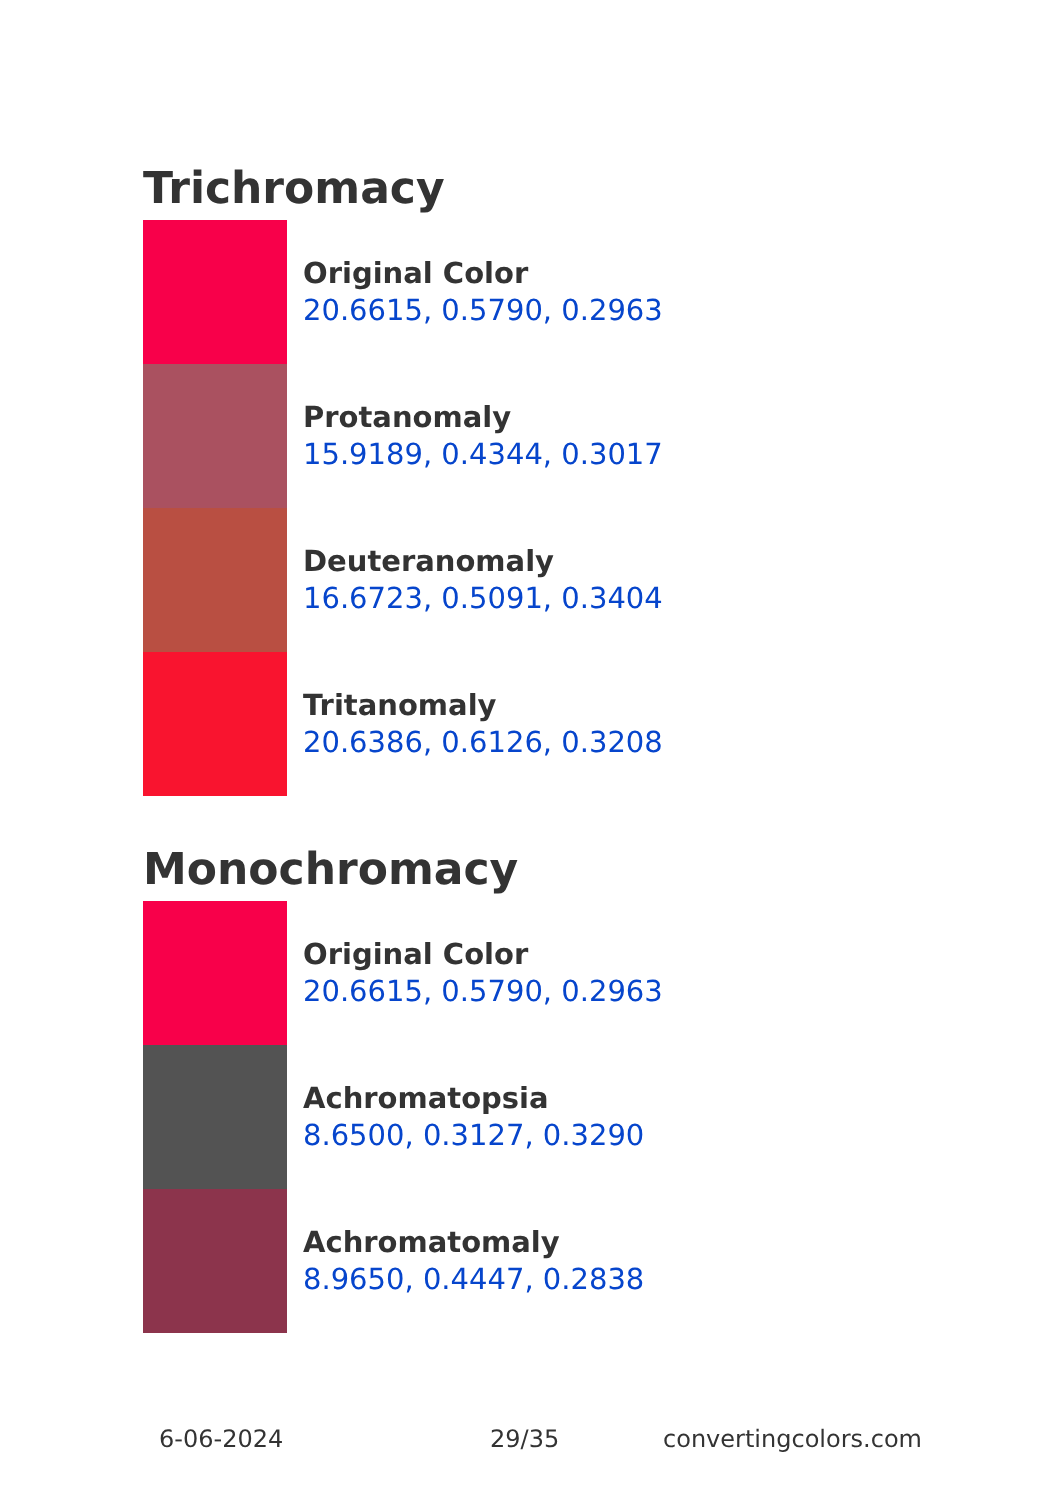Trichromacy
Original Color
20.6615, 0.5790, 0.2963
Protanomaly
15.9189, 0.4344, 0.3017
Deuteranomaly
16.6723, 0.5091, 0.3404
Tritanomaly
20.6386, 0.6126, 0.3208
Monochromacy
Original Color
20.6615, 0.5790, 0.2963
Achromatopsia
8.6500, 0.3127, 0.3290
Achromatomaly
8.9650, 0.4447, 0.2838
6-06-2024 29/35 convertingcolors.com